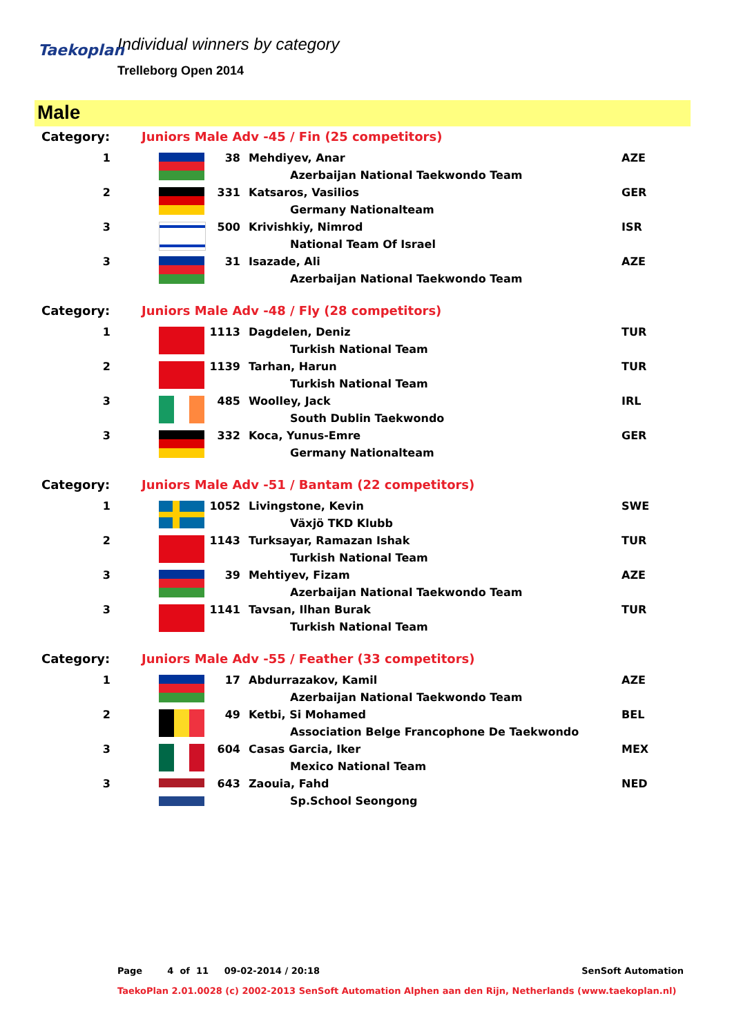Taekoplan
Individual winners by category
Trelleborg Open 2014
Male
| Category: | Juniors Male Adv -45 / Fin (25 competitors) | | | | |
| 1 | | | 38 | Mehdiyev, Anar | AZE |
| | | | | Azerbaijan National Taekwondo Team | |
| 2 | | | 331 | Katsaros, Vasilios | GER |
| | | | | Germany Nationalteam | |
| 3 | | | 500 | Krivishkiy, Nimrod | ISR |
| | | | | National Team Of Israel | |
| 3 | | | 31 | Isazade, Ali | AZE |
| | | | | Azerbaijan National Taekwondo Team | |
| Category: | Juniors Male Adv -48 / Fly (28 competitors) | | | | |
| 1 | | | 1113 | Dagdelen, Deniz | TUR |
| | | | | Turkish National Team | |
| 2 | | | 1139 | Tarhan, Harun | TUR |
| | | | | Turkish National Team | |
| 3 | | | 485 | Woolley, Jack | IRL |
| | | | | South Dublin Taekwondo | |
| 3 | | | 332 | Koca, Yunus-Emre | GER |
| | | | | Germany Nationalteam | |
| Category: | Juniors Male Adv -51 / Bantam (22 competitors) | | | | |
| 1 | | | 1052 | Livingstone, Kevin | SWE |
| | | | | Växjö TKD Klubb | |
| 2 | | | 1143 | Turksayar, Ramazan Ishak | TUR |
| | | | | Turkish National Team | |
| 3 | | | 39 | Mehtiyev, Fizam | AZE |
| | | | | Azerbaijan National Taekwondo Team | |
| 3 | | | 1141 | Tavsan, Ilhan Burak | TUR |
| | | | | Turkish National Team | |
| Category: | Juniors Male Adv -55 / Feather (33 competitors) | | | | |
| 1 | | | 17 | Abdurrazakov, Kamil | AZE |
| | | | | Azerbaijan National Taekwondo Team | |
| 2 | | | 49 | Ketbi, Si Mohamed | BEL |
| | | | | Association Belge Francophone De Taekwondo | |
| 3 | | | 604 | Casas Garcia, Iker | MEX |
| | | | | Mexico National Team | |
| 3 | | | 643 | Zaouia, Fahd | NED |
| | | | | Sp.School Seongong | |
Page 4 of 11 09-02-2014 / 20:18 SenSoft Automation
TaekoPlan 2.01.0028 (c) 2002-2013 SenSoft Automation Alphen aan den Rijn, Netherlands (www.taekoplan.nl)